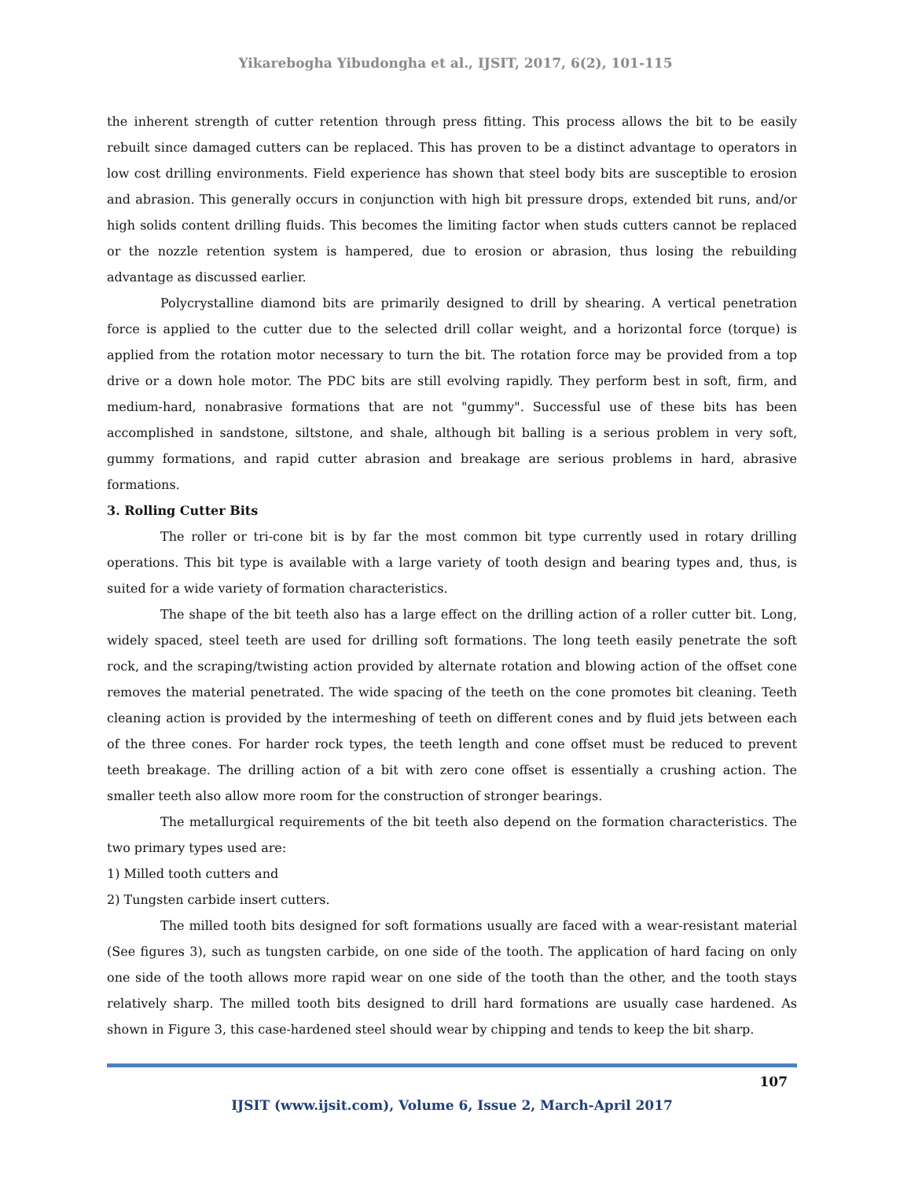Yikarebogha Yibudongha et al., IJSIT, 2017, 6(2), 101-115
the inherent strength of cutter retention through press fitting. This process allows the bit to be easily rebuilt since damaged cutters can be replaced. This has proven to be a distinct advantage to operators in low cost drilling environments. Field experience has shown that steel body bits are susceptible to erosion and abrasion. This generally occurs in conjunction with high bit pressure drops, extended bit runs, and/or high solids content drilling fluids. This becomes the limiting factor when studs cutters cannot be replaced or the nozzle retention system is hampered, due to erosion or abrasion, thus losing the rebuilding advantage as discussed earlier.
Polycrystalline diamond bits are primarily designed to drill by shearing. A vertical penetration force is applied to the cutter due to the selected drill collar weight, and a horizontal force (torque) is applied from the rotation motor necessary to turn the bit. The rotation force may be provided from a top drive or a down hole motor. The PDC bits are still evolving rapidly. They perform best in soft, firm, and medium-hard, nonabrasive formations that are not "gummy". Successful use of these bits has been accomplished in sandstone, siltstone, and shale, although bit balling is a serious problem in very soft, gummy formations, and rapid cutter abrasion and breakage are serious problems in hard, abrasive formations.
3. Rolling Cutter Bits
The roller or tri-cone bit is by far the most common bit type currently used in rotary drilling operations. This bit type is available with a large variety of tooth design and bearing types and, thus, is suited for a wide variety of formation characteristics.
The shape of the bit teeth also has a large effect on the drilling action of a roller cutter bit. Long, widely spaced, steel teeth are used for drilling soft formations. The long teeth easily penetrate the soft rock, and the scraping/twisting action provided by alternate rotation and blowing action of the offset cone removes the material penetrated. The wide spacing of the teeth on the cone promotes bit cleaning. Teeth cleaning action is provided by the intermeshing of teeth on different cones and by fluid jets between each of the three cones. For harder rock types, the teeth length and cone offset must be reduced to prevent teeth breakage. The drilling action of a bit with zero cone offset is essentially a crushing action. The smaller teeth also allow more room for the construction of stronger bearings.
The metallurgical requirements of the bit teeth also depend on the formation characteristics. The two primary types used are:
1) Milled tooth cutters and
2) Tungsten carbide insert cutters.
The milled tooth bits designed for soft formations usually are faced with a wear-resistant material (See figures 3), such as tungsten carbide, on one side of the tooth. The application of hard facing on only one side of the tooth allows more rapid wear on one side of the tooth than the other, and the tooth stays relatively sharp. The milled tooth bits designed to drill hard formations are usually case hardened. As shown in Figure 3, this case-hardened steel should wear by chipping and tends to keep the bit sharp.
107
IJSIT (www.ijsit.com), Volume 6, Issue 2, March-April 2017